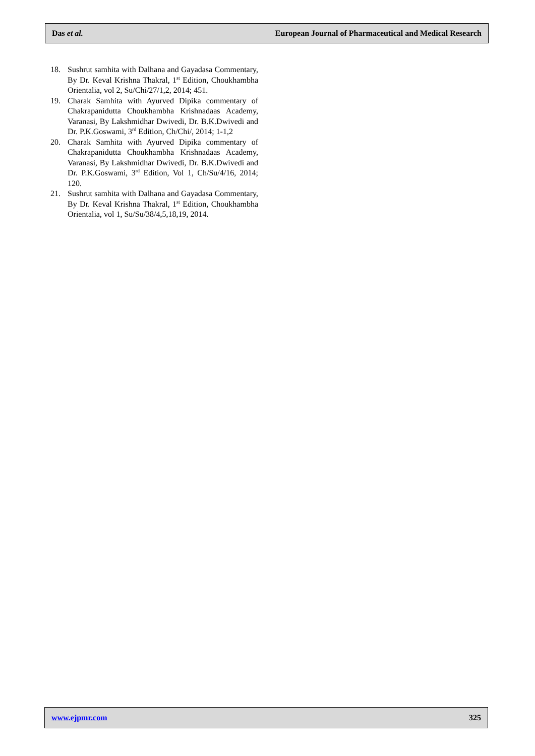Das et al. European Journal of Pharmaceutical and Medical Research
18. Sushrut samhita with Dalhana and Gayadasa Commentary, By Dr. Keval Krishna Thakral, 1<sup>st</sup> Edition, Choukhambha Orientalia, vol 2, Su/Chi/27/1,2, 2014; 451.
19. Charak Samhita with Ayurved Dipika commentary of Chakrapanidutta Choukhambha Krishnadaas Academy, Varanasi, By Lakshmidhar Dwivedi, Dr. B.K.Dwivedi and Dr. P.K.Goswami, 3<sup>rd</sup> Edition, Ch/Chi/, 2014; 1-1,2
20. Charak Samhita with Ayurved Dipika commentary of Chakrapanidutta Choukhambha Krishnadaas Academy, Varanasi, By Lakshmidhar Dwivedi, Dr. B.K.Dwivedi and Dr. P.K.Goswami, 3<sup>rd</sup> Edition, Vol 1, Ch/Su/4/16, 2014; 120.
21. Sushrut samhita with Dalhana and Gayadasa Commentary, By Dr. Keval Krishna Thakral, 1<sup>st</sup> Edition, Choukhambha Orientalia, vol 1, Su/Su/38/4,5,18,19, 2014.
www.ejpmr.com 325